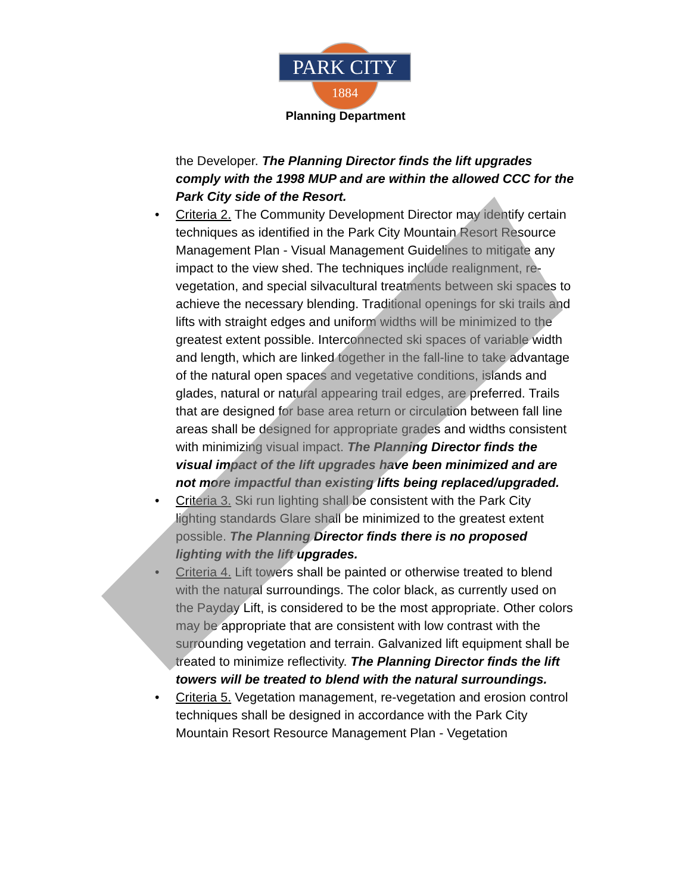PARK CITY
1884
Planning Department
the Developer. The Planning Director finds the lift upgrades comply with the 1998 MUP and are within the allowed CCC for the Park City side of the Resort.
• Criteria 2. The Community Development Director may identify certain techniques as identified in the Park City Mountain Resort Resource Management Plan - Visual Management Guidelines to mitigate any impact to the view shed. The techniques include realignment, re-vegetation, and special silvacultural treatments between ski spaces to achieve the necessary blending. Traditional openings for ski trails and lifts with straight edges and uniform widths will be minimized to the greatest extent possible. Interconnected ski spaces of variable width and length, which are linked together in the fall-line to take advantage of the natural open spaces and vegetative conditions, islands and glades, natural or natural appearing trail edges, are preferred. Trails that are designed for base area return or circulation between fall line areas shall be designed for appropriate grades and widths consistent with minimizing visual impact. The Planning Director finds the visual impact of the lift upgrades have been minimized and are not more impactful than existing lifts being replaced/upgraded.
• Criteria 3. Ski run lighting shall be consistent with the Park City lighting standards Glare shall be minimized to the greatest extent possible. The Planning Director finds there is no proposed lighting with the lift upgrades.
• Criteria 4. Lift towers shall be painted or otherwise treated to blend with the natural surroundings. The color black, as currently used on the Payday Lift, is considered to be the most appropriate. Other colors may be appropriate that are consistent with low contrast with the surrounding vegetation and terrain. Galvanized lift equipment shall be treated to minimize reflectivity. The Planning Director finds the lift towers will be treated to blend with the natural surroundings.
• Criteria 5. Vegetation management, re-vegetation and erosion control techniques shall be designed in accordance with the Park City Mountain Resort Resource Management Plan - Vegetation